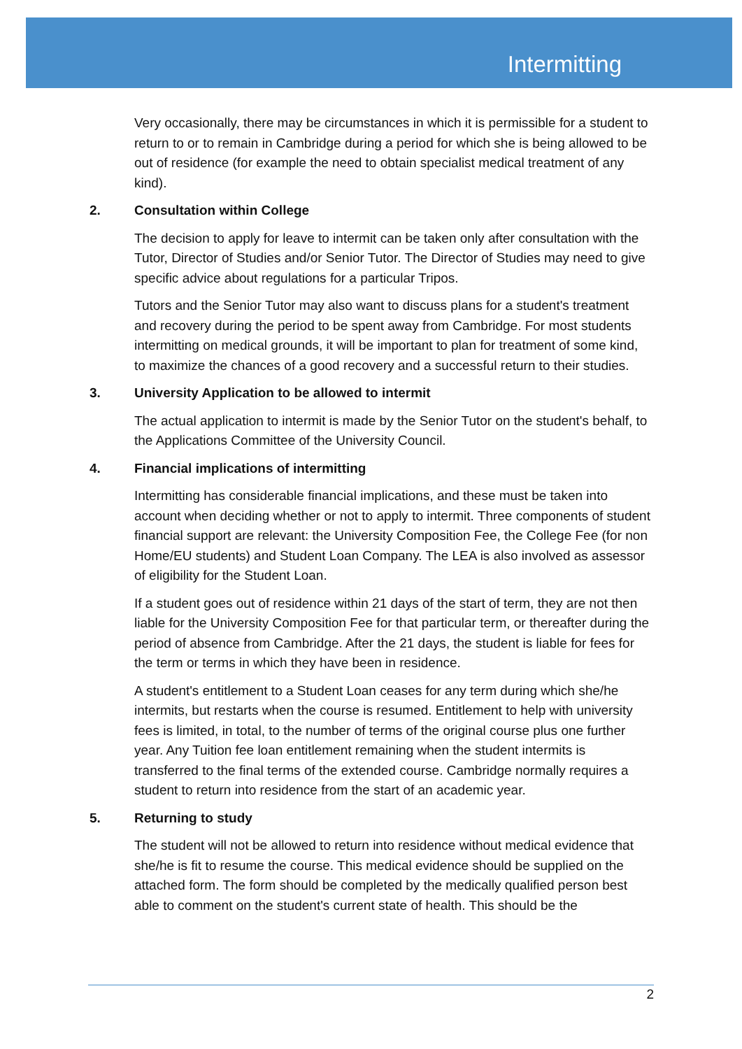Intermitting
Very occasionally, there may be circumstances in which it is permissible for a student to return to or to remain in Cambridge during a period for which she is being allowed to be out of residence (for example the need to obtain specialist medical treatment of any kind).
2. Consultation within College
The decision to apply for leave to intermit can be taken only after consultation with the Tutor, Director of Studies and/or Senior Tutor. The Director of Studies may need to give specific advice about regulations for a particular Tripos.
Tutors and the Senior Tutor may also want to discuss plans for a student's treatment and recovery during the period to be spent away from Cambridge. For most students intermitting on medical grounds, it will be important to plan for treatment of some kind, to maximize the chances of a good recovery and a successful return to their studies.
3. University Application to be allowed to intermit
The actual application to intermit is made by the Senior Tutor on the student's behalf, to the Applications Committee of the University Council.
4. Financial implications of intermitting
Intermitting has considerable financial implications, and these must be taken into account when deciding whether or not to apply to intermit. Three components of student financial support are relevant: the University Composition Fee, the College Fee (for non Home/EU students) and Student Loan Company. The LEA is also involved as assessor of eligibility for the Student Loan.
If a student goes out of residence within 21 days of the start of term, they are not then liable for the University Composition Fee for that particular term, or thereafter during the period of absence from Cambridge. After the 21 days, the student is liable for fees for the term or terms in which they have been in residence.
A student's entitlement to a Student Loan ceases for any term during which she/he intermits, but restarts when the course is resumed. Entitlement to help with university fees is limited, in total, to the number of terms of the original course plus one further year. Any Tuition fee loan entitlement remaining when the student intermits is transferred to the final terms of the extended course. Cambridge normally requires a student to return into residence from the start of an academic year.
5. Returning to study
The student will not be allowed to return into residence without medical evidence that she/he is fit to resume the course. This medical evidence should be supplied on the attached form. The form should be completed by the medically qualified person best able to comment on the student's current state of health. This should be the
2